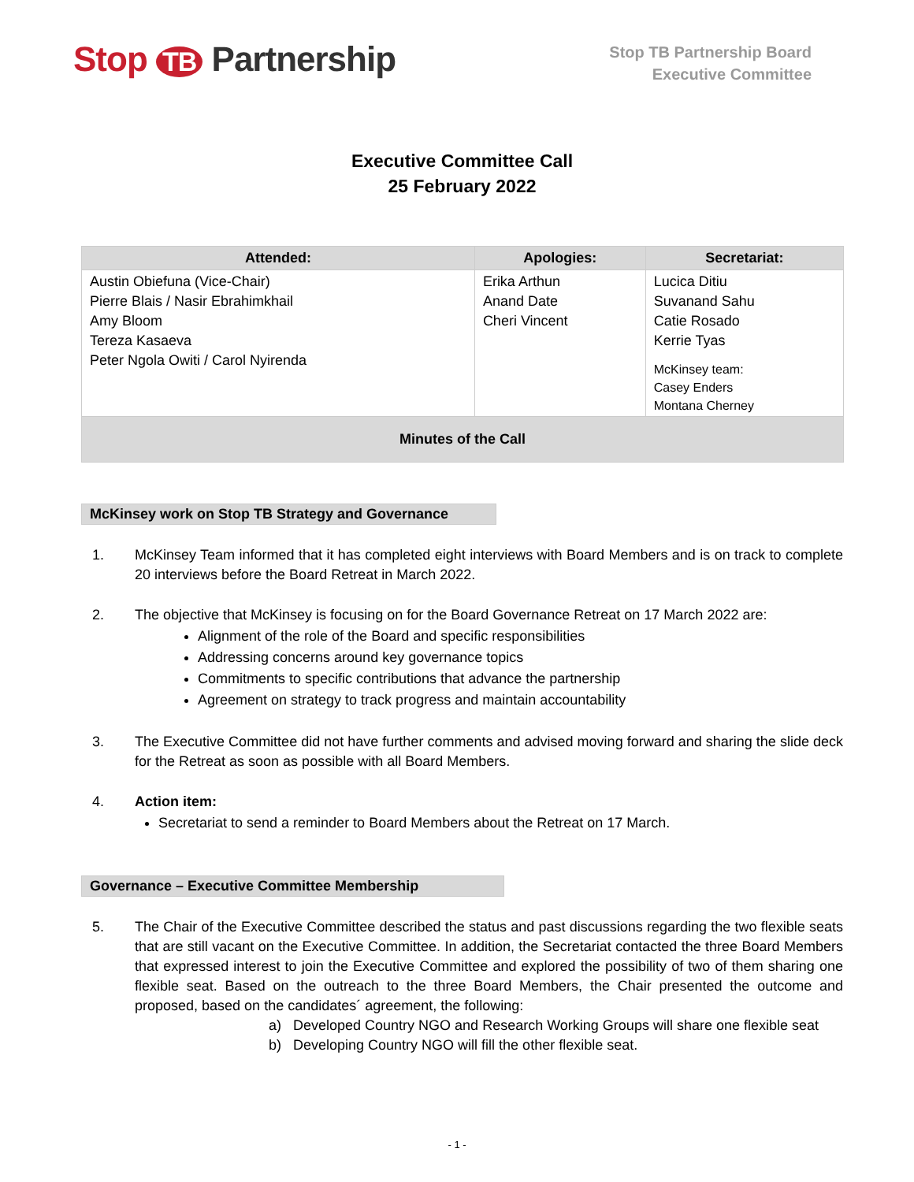Stop TB Partnership
Stop TB Partnership Board
Executive Committee
Executive Committee Call
25 February 2022
| Attended: | Apologies: | Secretariat: |
| --- | --- | --- |
| Austin Obiefuna (Vice-Chair) Pierre Blais / Nasir Ebrahimkhail Amy Bloom Tereza Kasaeva Peter Ngola Owiti / Carol Nyirenda | Erika Arthun Anand Date Cheri Vincent | Lucica Ditiu Suvanand Sahu Catie Rosado Kerrie Tyas McKinsey team: Casey Enders Montana Cherney |
| Minutes of the Call | | |
McKinsey work on Stop TB Strategy and Governance
1. McKinsey Team informed that it has completed eight interviews with Board Members and is on track to complete 20 interviews before the Board Retreat in March 2022.
2. The objective that McKinsey is focusing on for the Board Governance Retreat on 17 March 2022 are:
Alignment of the role of the Board and specific responsibilities
Addressing concerns around key governance topics
Commitments to specific contributions that advance the partnership
Agreement on strategy to track progress and maintain accountability
3. The Executive Committee did not have further comments and advised moving forward and sharing the slide deck for the Retreat as soon as possible with all Board Members.
4. Action item:
Secretariat to send a reminder to Board Members about the Retreat on 17 March.
Governance – Executive Committee Membership
5. The Chair of the Executive Committee described the status and past discussions regarding the two flexible seats that are still vacant on the Executive Committee. In addition, the Secretariat contacted the three Board Members that expressed interest to join the Executive Committee and explored the possibility of two of them sharing one flexible seat. Based on the outreach to the three Board Members, the Chair presented the outcome and proposed, based on the candidates´ agreement, the following:
a) Developed Country NGO and Research Working Groups will share one flexible seat
b) Developing Country NGO will fill the other flexible seat.
- 1 -